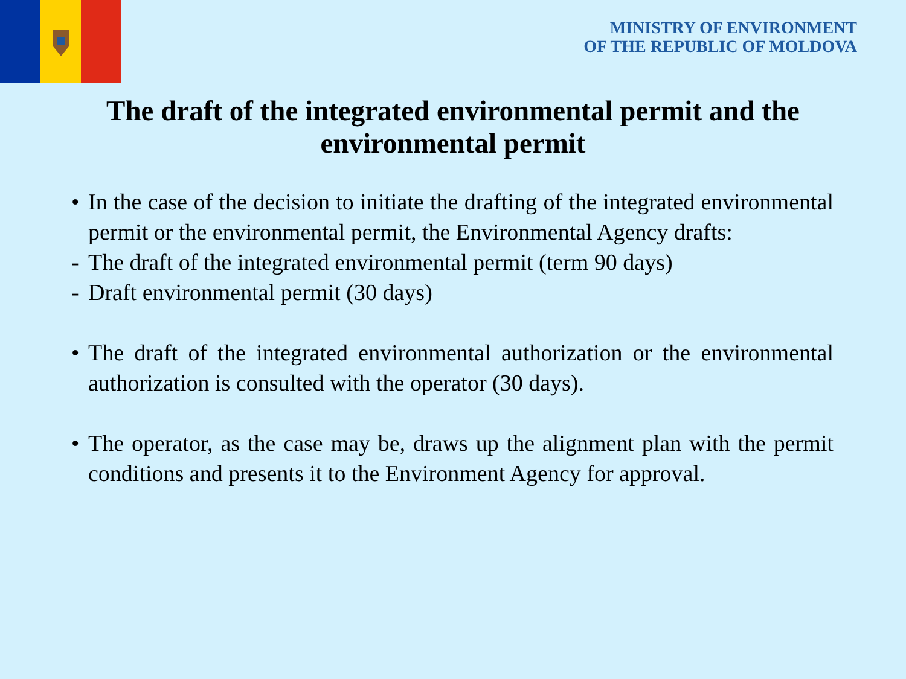MINISTRY OF ENVIRONMENT
OF THE REPUBLIC OF MOLDOVA
The draft of the integrated environmental permit and the environmental permit
• In the case of the decision to initiate the drafting of the integrated environmental permit or the environmental permit, the Environmental Agency drafts:
- The draft of the integrated environmental permit (term 90 days)
- Draft environmental permit (30 days)
• The draft of the integrated environmental authorization or the environmental authorization is consulted with the operator (30 days).
• The operator, as the case may be, draws up the alignment plan with the permit conditions and presents it to the Environment Agency for approval.